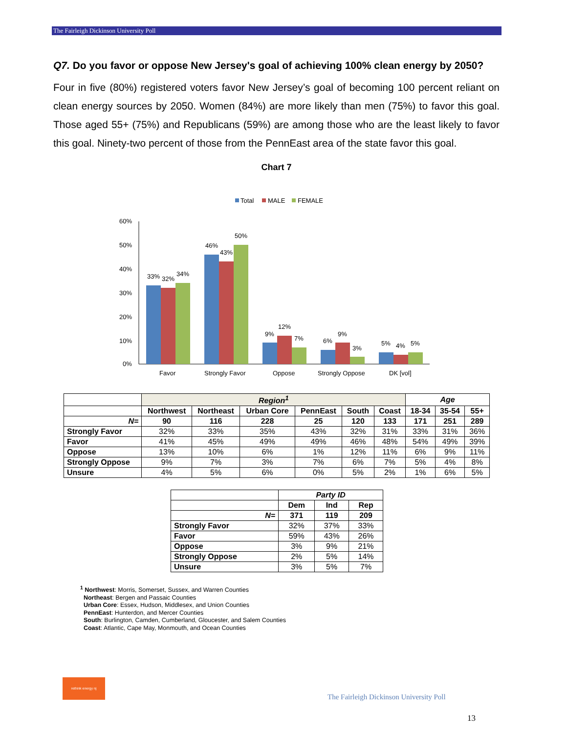The Fairleigh Dickinson University Poll
Q7. Do you favor or oppose New Jersey's goal of achieving 100% clean energy by 2050?
Four in five (80%) registered voters favor New Jersey’s goal of becoming 100 percent reliant on clean energy sources by 2050. Women (84%) are more likely than men (75%) to favor this goal. Those aged 55+ (75%) and Republicans (59%) are among those who are the least likely to favor this goal. Ninety-two percent of those from the PennEast area of the state favor this goal.
Chart 7
Total
MALE
FEMALE
60%
50%
40%
30%
20%
10%
0%
33%
32%
34%
46%
43%
50%
9%
12%
7%
6%
9%
3%
5%
4%
5%
Favor
Strongly Favor
Oppose
Strongly Oppose
DK [vol]
| | Region<sup>1</sup> | | | | | | Age | | |
| | Northwest | Northeast | Urban Core | PennEast | South | Coast | 18-34 | 35-54 | 55+ |
| N= | 90 | 116 | 228 | 25 | 120 | 133 | 171 | 251 | 289 |
| Strongly Favor | 32% | 33% | 35% | 43% | 32% | 31% | 33% | 31% | 36% |
| Favor | 41% | 45% | 49% | 49% | 46% | 48% | 54% | 49% | 39% |
| Oppose | 13% | 10% | 6% | 1% | 12% | 11% | 6% | 9% | 11% |
| Strongly Oppose | 9% | 7% | 3% | 7% | 6% | 7% | 5% | 4% | 8% |
| Unsure | 4% | 5% | 6% | 0% | 5% | 2% | 1% | 6% | 5% |
| | Party ID | | |
| | Dem | Ind | Rep |
| N= | 371 | 119 | 209 |
| Strongly Favor | 32% | 37% | 33% |
| Favor | 59% | 43% | 26% |
| Oppose | 3% | 9% | 21% |
| Strongly Oppose | 2% | 5% | 14% |
| Unsure | 3% | 5% | 7% |
<sup>1</sup> Northwest: Morris, Somerset, Sussex, and Warren Counties
Northeast: Bergen and Passaic Counties
Urban Core: Essex, Hudson, Middlesex, and Union Counties
PennEast: Hunterdon, and Mercer Counties
South: Burlington, Camden, Cumberland, Gloucester, and Salem Counties
Coast: Atlantic, Cape May, Monmouth, and Ocean Counties
rethink energy nj
The Fairleigh Dickinson University Poll
13